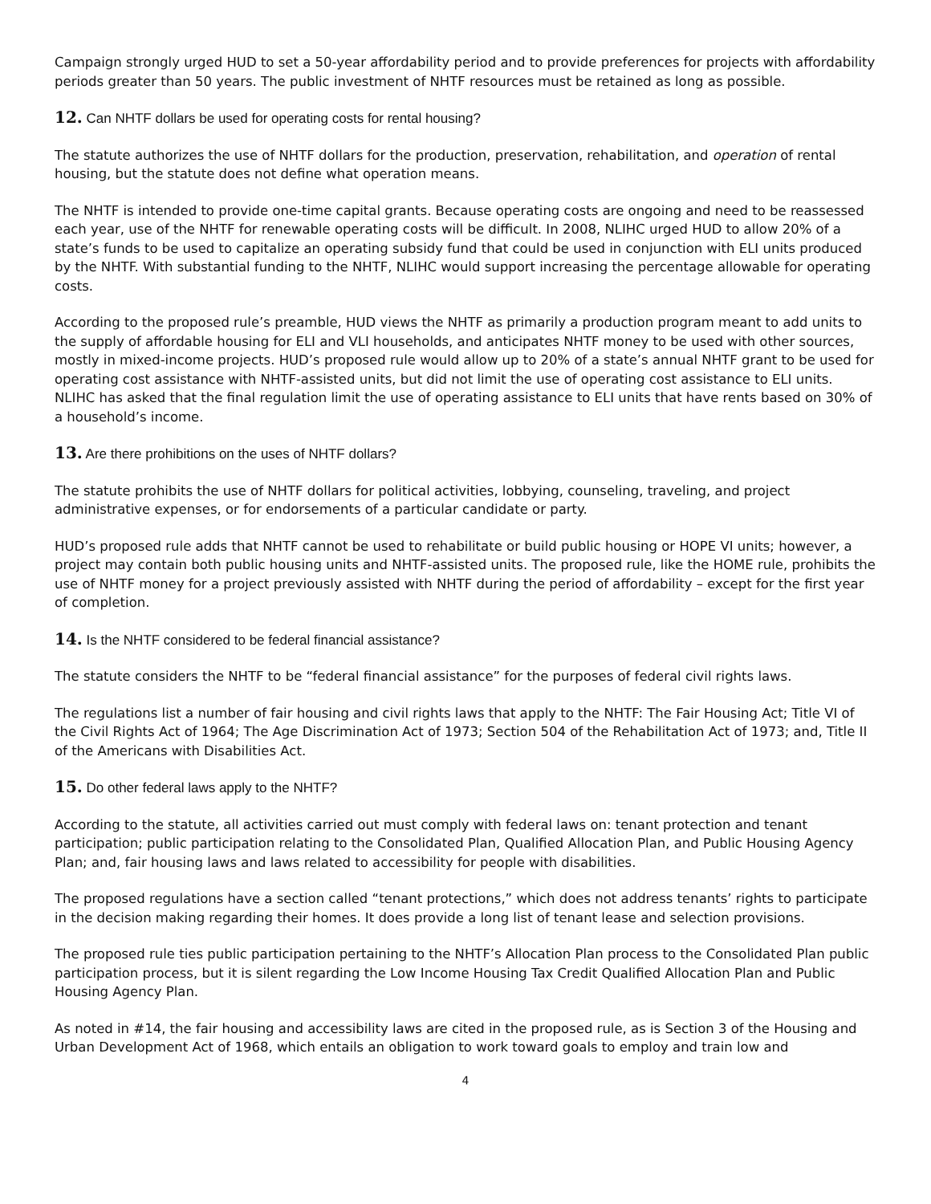Campaign strongly urged HUD to set a 50-year affordability period and to provide preferences for projects with affordability periods greater than 50 years. The public investment of NHTF resources must be retained as long as possible.
12. Can NHTF dollars be used for operating costs for rental housing?
The statute authorizes the use of NHTF dollars for the production, preservation, rehabilitation, and operation of rental housing, but the statute does not define what operation means.
The NHTF is intended to provide one-time capital grants. Because operating costs are ongoing and need to be reassessed each year, use of the NHTF for renewable operating costs will be difficult. In 2008, NLIHC urged HUD to allow 20% of a state’s funds to be used to capitalize an operating subsidy fund that could be used in conjunction with ELI units produced by the NHTF. With substantial funding to the NHTF, NLIHC would support increasing the percentage allowable for operating costs.
According to the proposed rule’s preamble, HUD views the NHTF as primarily a production program meant to add units to the supply of affordable housing for ELI and VLI households, and anticipates NHTF money to be used with other sources, mostly in mixed-income projects. HUD’s proposed rule would allow up to 20% of a state’s annual NHTF grant to be used for operating cost assistance with NHTF-assisted units, but did not limit the use of operating cost assistance to ELI units. NLIHC has asked that the final regulation limit the use of operating assistance to ELI units that have rents based on 30% of a household’s income.
13. Are there prohibitions on the uses of NHTF dollars?
The statute prohibits the use of NHTF dollars for political activities, lobbying, counseling, traveling, and project administrative expenses, or for endorsements of a particular candidate or party.
HUD’s proposed rule adds that NHTF cannot be used to rehabilitate or build public housing or HOPE VI units; however, a project may contain both public housing units and NHTF-assisted units. The proposed rule, like the HOME rule, prohibits the use of NHTF money for a project previously assisted with NHTF during the period of affordability – except for the first year of completion.
14. Is the NHTF considered to be federal financial assistance?
The statute considers the NHTF to be “federal financial assistance” for the purposes of federal civil rights laws.
The regulations list a number of fair housing and civil rights laws that apply to the NHTF: The Fair Housing Act; Title VI of the Civil Rights Act of 1964; The Age Discrimination Act of 1973; Section 504 of the Rehabilitation Act of 1973; and, Title II of the Americans with Disabilities Act.
15. Do other federal laws apply to the NHTF?
According to the statute, all activities carried out must comply with federal laws on: tenant protection and tenant participation; public participation relating to the Consolidated Plan, Qualified Allocation Plan, and Public Housing Agency Plan; and, fair housing laws and laws related to accessibility for people with disabilities.
The proposed regulations have a section called “tenant protections,” which does not address tenants’ rights to participate in the decision making regarding their homes. It does provide a long list of tenant lease and selection provisions.
The proposed rule ties public participation pertaining to the NHTF’s Allocation Plan process to the Consolidated Plan public participation process, but it is silent regarding the Low Income Housing Tax Credit Qualified Allocation Plan and Public Housing Agency Plan.
As noted in #14, the fair housing and accessibility laws are cited in the proposed rule, as is Section 3 of the Housing and Urban Development Act of 1968, which entails an obligation to work toward goals to employ and train low and
4